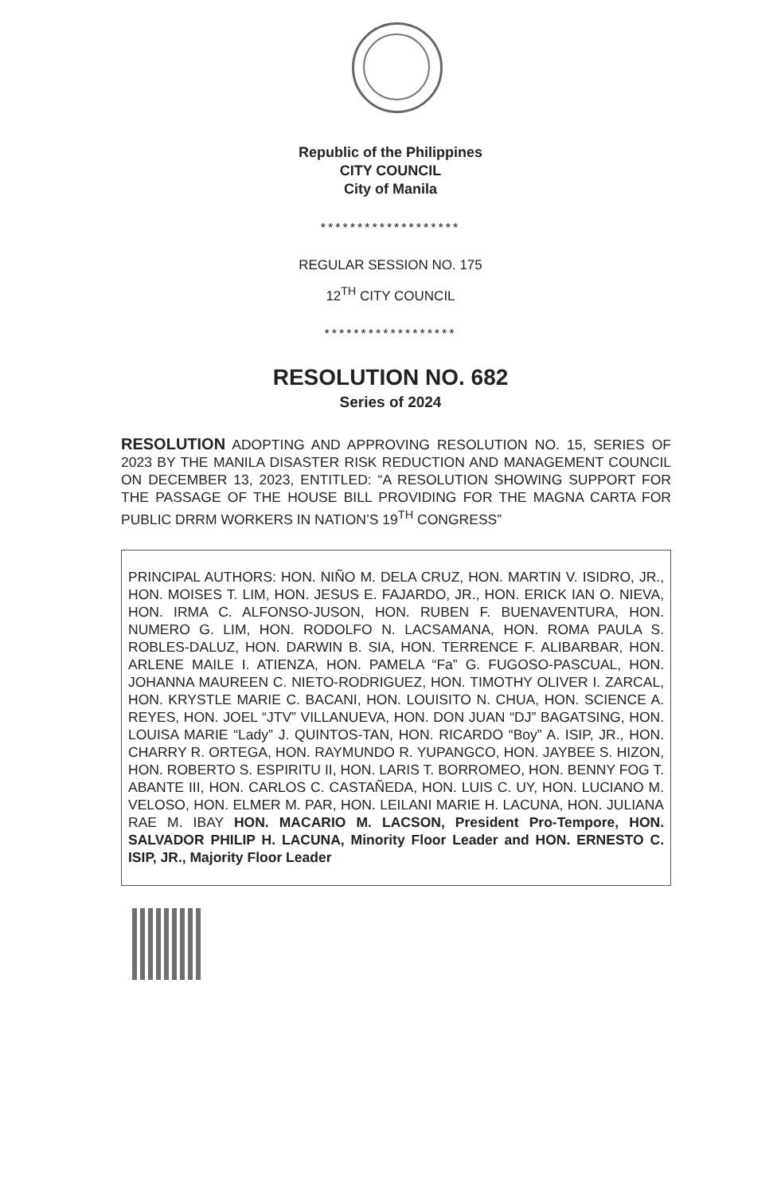Republic of the Philippines
CITY COUNCIL
City of Manila
*******************
REGULAR SESSION NO. 175
12<sup>TH</sup> CITY COUNCIL
******************
RESOLUTION NO. 682
Series of 2024
RESOLUTION ADOPTING AND APPROVING RESOLUTION NO. 15, SERIES OF 2023 BY THE MANILA DISASTER RISK REDUCTION AND MANAGEMENT COUNCIL ON DECEMBER 13, 2023, ENTITLED: “A RESOLUTION SHOWING SUPPORT FOR THE PASSAGE OF THE HOUSE BILL PROVIDING FOR THE MAGNA CARTA FOR PUBLIC DRRM WORKERS IN NATION’S 19<sup>TH</sup> CONGRESS”
PRINCIPAL AUTHORS: HON. NIÑO M. DELA CRUZ, HON. MARTIN V. ISIDRO, JR., HON. MOISES T. LIM, HON. JESUS E. FAJARDO, JR., HON. ERICK IAN O. NIEVA, HON. IRMA C. ALFONSO-JUSON, HON. RUBEN F. BUENAVENTURA, HON. NUMERO G. LIM, HON. RODOLFO N. LACSAMANA, HON. ROMA PAULA S. ROBLES-DALUZ, HON. DARWIN B. SIA, HON. TERRENCE F. ALIBARBAR, HON. ARLENE MAILE I. ATIENZA, HON. PAMELA “Fa” G. FUGOSO-PASCUAL, HON. JOHANNA MAUREEN C. NIETO-RODRIGUEZ, HON. TIMOTHY OLIVER I. ZARCAL, HON. KRYSTLE MARIE C. BACANI, HON. LOUISITO N. CHUA, HON. SCIENCE A. REYES, HON. JOEL “JTV” VILLANUEVA, HON. DON JUAN “DJ” BAGATSING, HON. LOUISA MARIE “Lady” J. QUINTOS-TAN, HON. RICARDO “Boy” A. ISIP, JR., HON. CHARRY R. ORTEGA, HON. RAYMUNDO R. YUPANGCO, HON. JAYBEE S. HIZON, HON. ROBERTO S. ESPIRITU II, HON. LARIS T. BORROMEO, HON. BENNY FOG T. ABANTE III, HON. CARLOS C. CASTAÑEDA, HON. LUIS C. UY, HON. LUCIANO M. VELOSO, HON. ELMER M. PAR, HON. LEILANI MARIE H. LACUNA, HON. JULIANA RAE M. IBAY HON. MACARIO M. LACSON, President Pro-Tempore, HON. SALVADOR PHILIP H. LACUNA, Minority Floor Leader and HON. ERNESTO C. ISIP, JR., Majority Floor Leader